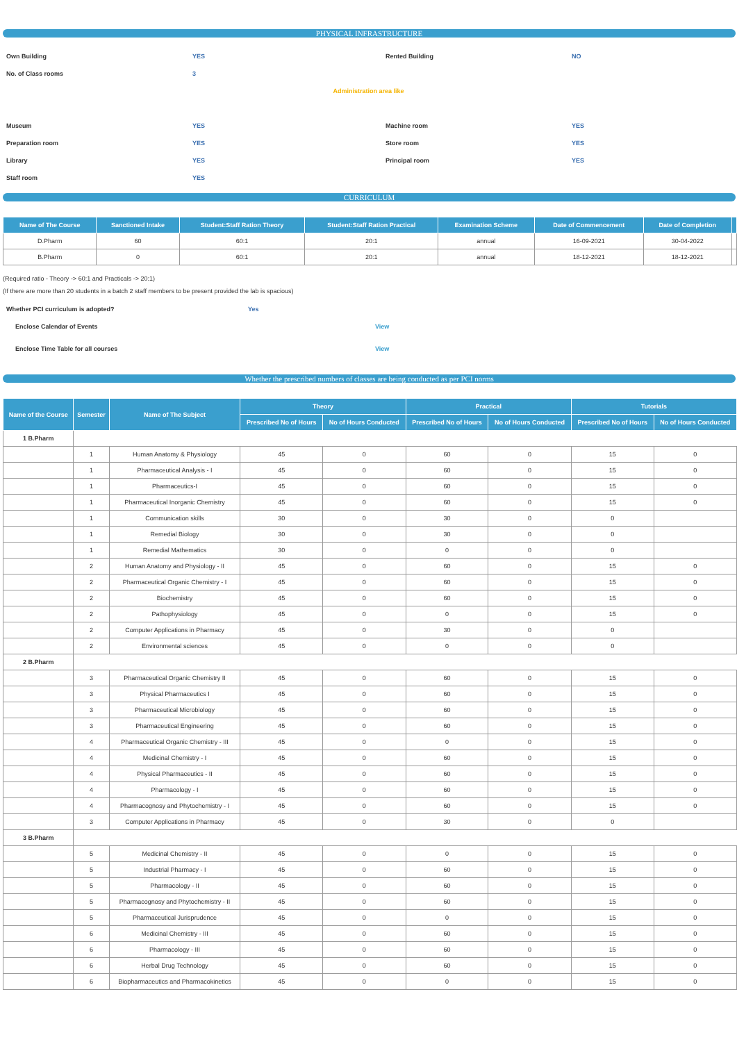PHYSICAL INFRASTRUCTURE
| Own Building | YES | Rented Building | NO |
| No. of Class rooms | 3 | | |
| Administration area like | | | |
| Museum | YES | Machine room | YES |
| Preparation room | YES | Store room | YES |
| Library | YES | Principal room | YES |
| Staff room | YES | | |
CURRICULUM
| Name of The Course | Sanctioned Intake | Student:Staff Ration Theory | Student:Staff Ration Practical | Examination Scheme | Date of Commencement | Date of Completion | |
| --- | --- | --- | --- | --- | --- | --- | --- |
| D.Pharm | 60 | 60:1 | 20:1 | annual | 16-09-2021 | 30-04-2022 | |
| B.Pharm | 0 | 60:1 | 20:1 | annual | 18-12-2021 | 18-12-2021 | |
(Required ratio - Theory -> 60:1 and Practicals -> 20:1)
(If there are more than 20 students in a batch 2 staff members to be present provided the lab is spacious)
| Whether PCI curriculum is adopted? | Yes |
| Enclose Calendar of Events | View |
| Enclose Time Table for all courses | View |
Whether the prescribed numbers of classes are being conducted as per PCI norms
| Name of the Course | Semester | Name of The Subject | Theory | | Practical | | Tutorials | |
| --- | --- | --- | --- | --- | --- | --- | --- | --- |
| | | | Prescribed No of Hours | No of Hours Conducted | Prescribed No of Hours | No of Hours Conducted | Prescribed No of Hours | No of Hours Conducted |
| 1 B.Pharm | | | | | | | | |
| | 1 | Human Anatomy & Physiology | 45 | 0 | 60 | 0 | 15 | 0 |
| | 1 | Pharmaceutical Analysis - I | 45 | 0 | 60 | 0 | 15 | 0 |
| | 1 | Pharmaceutics-I | 45 | 0 | 60 | 0 | 15 | 0 |
| | 1 | Pharmaceutical Inorganic Chemistry | 45 | 0 | 60 | 0 | 15 | 0 |
| | 1 | Communication skills | 30 | 0 | 30 | 0 | 0 | |
| | 1 | Remedial Biology | 30 | 0 | 30 | 0 | 0 | |
| | 1 | Remedial Mathematics | 30 | 0 | 0 | 0 | 0 | |
| | 2 | Human Anatomy and Physiology - II | 45 | 0 | 60 | 0 | 15 | 0 |
| | 2 | Pharmaceutical Organic Chemistry - I | 45 | 0 | 60 | 0 | 15 | 0 |
| | 2 | Biochemistry | 45 | 0 | 60 | 0 | 15 | 0 |
| | 2 | Pathophysiology | 45 | 0 | 0 | 0 | 15 | 0 |
| | 2 | Computer Applications in Pharmacy | 45 | 0 | 30 | 0 | 0 | |
| | 2 | Environmental sciences | 45 | 0 | 0 | 0 | 0 | |
| 2 B.Pharm | | | | | | | | |
| | 3 | Pharmaceutical Organic Chemistry II | 45 | 0 | 60 | 0 | 15 | 0 |
| | 3 | Physical Pharmaceutics I | 45 | 0 | 60 | 0 | 15 | 0 |
| | 3 | Pharmaceutical Microbiology | 45 | 0 | 60 | 0 | 15 | 0 |
| | 3 | Pharmaceutical Engineering | 45 | 0 | 60 | 0 | 15 | 0 |
| | 4 | Pharmaceutical Organic Chemistry - III | 45 | 0 | 0 | 0 | 15 | 0 |
| | 4 | Medicinal Chemistry - I | 45 | 0 | 60 | 0 | 15 | 0 |
| | 4 | Physical Pharmaceutics - II | 45 | 0 | 60 | 0 | 15 | 0 |
| | 4 | Pharmacology - I | 45 | 0 | 60 | 0 | 15 | 0 |
| | 4 | Pharmacognosy and Phytochemistry - I | 45 | 0 | 60 | 0 | 15 | 0 |
| | 3 | Computer Applications in Pharmacy | 45 | 0 | 30 | 0 | 0 | |
| 3 B.Pharm | | | | | | | | |
| | 5 | Medicinal Chemistry - II | 45 | 0 | 0 | 0 | 15 | 0 |
| | 5 | Industrial Pharmacy - I | 45 | 0 | 60 | 0 | 15 | 0 |
| | 5 | Pharmacology - II | 45 | 0 | 60 | 0 | 15 | 0 |
| | 5 | Pharmacognosy and Phytochemistry - II | 45 | 0 | 60 | 0 | 15 | 0 |
| | 5 | Pharmaceutical Jurisprudence | 45 | 0 | 0 | 0 | 15 | 0 |
| | 6 | Medicinal Chemistry - III | 45 | 0 | 60 | 0 | 15 | 0 |
| | 6 | Pharmacology - III | 45 | 0 | 60 | 0 | 15 | 0 |
| | 6 | Herbal Drug Technology | 45 | 0 | 60 | 0 | 15 | 0 |
| | 6 | Biopharmaceutics and Pharmacokinetics | 45 | 0 | 0 | 0 | 15 | 0 |